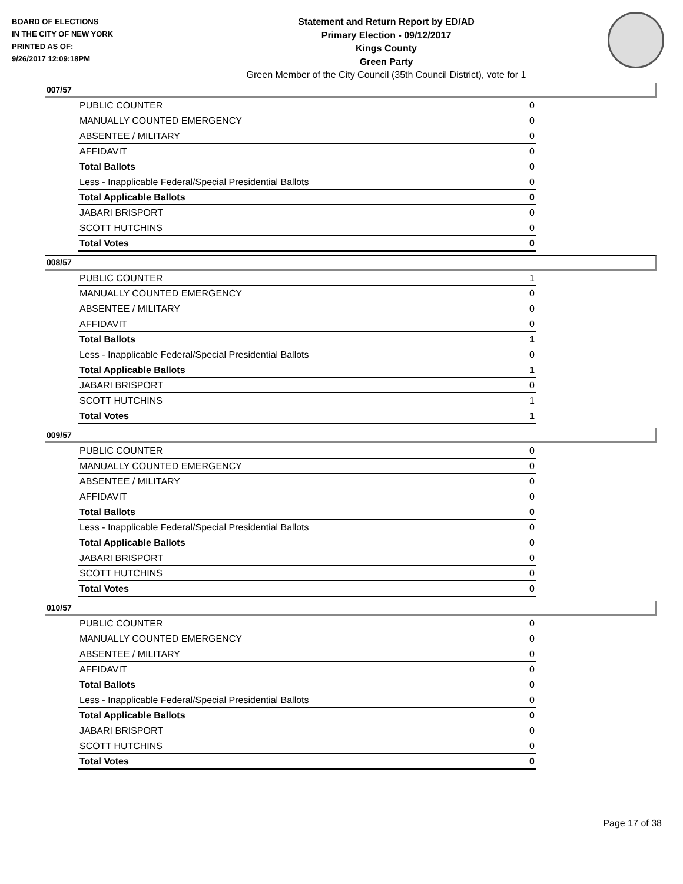BOARD OF ELECTIONS
IN THE CITY OF NEW YORK
PRINTED AS OF:
9/26/2017 12:09:18PM
Statement and Return Report by ED/AD
Primary Election - 09/12/2017
Kings County
Green Party
Green Member of the City Council (35th Council District), vote for 1
007/57
| PUBLIC COUNTER | 0 |
| MANUALLY COUNTED EMERGENCY | 0 |
| ABSENTEE / MILITARY | 0 |
| AFFIDAVIT | 0 |
| Total Ballots | 0 |
| Less - Inapplicable Federal/Special Presidential Ballots | 0 |
| Total Applicable Ballots | 0 |
| JABARI BRISPORT | 0 |
| SCOTT HUTCHINS | 0 |
| Total Votes | 0 |
008/57
| PUBLIC COUNTER | 1 |
| MANUALLY COUNTED EMERGENCY | 0 |
| ABSENTEE / MILITARY | 0 |
| AFFIDAVIT | 0 |
| Total Ballots | 1 |
| Less - Inapplicable Federal/Special Presidential Ballots | 0 |
| Total Applicable Ballots | 1 |
| JABARI BRISPORT | 0 |
| SCOTT HUTCHINS | 1 |
| Total Votes | 1 |
009/57
| PUBLIC COUNTER | 0 |
| MANUALLY COUNTED EMERGENCY | 0 |
| ABSENTEE / MILITARY | 0 |
| AFFIDAVIT | 0 |
| Total Ballots | 0 |
| Less - Inapplicable Federal/Special Presidential Ballots | 0 |
| Total Applicable Ballots | 0 |
| JABARI BRISPORT | 0 |
| SCOTT HUTCHINS | 0 |
| Total Votes | 0 |
010/57
| PUBLIC COUNTER | 0 |
| MANUALLY COUNTED EMERGENCY | 0 |
| ABSENTEE / MILITARY | 0 |
| AFFIDAVIT | 0 |
| Total Ballots | 0 |
| Less - Inapplicable Federal/Special Presidential Ballots | 0 |
| Total Applicable Ballots | 0 |
| JABARI BRISPORT | 0 |
| SCOTT HUTCHINS | 0 |
| Total Votes | 0 |
Page 17 of 38